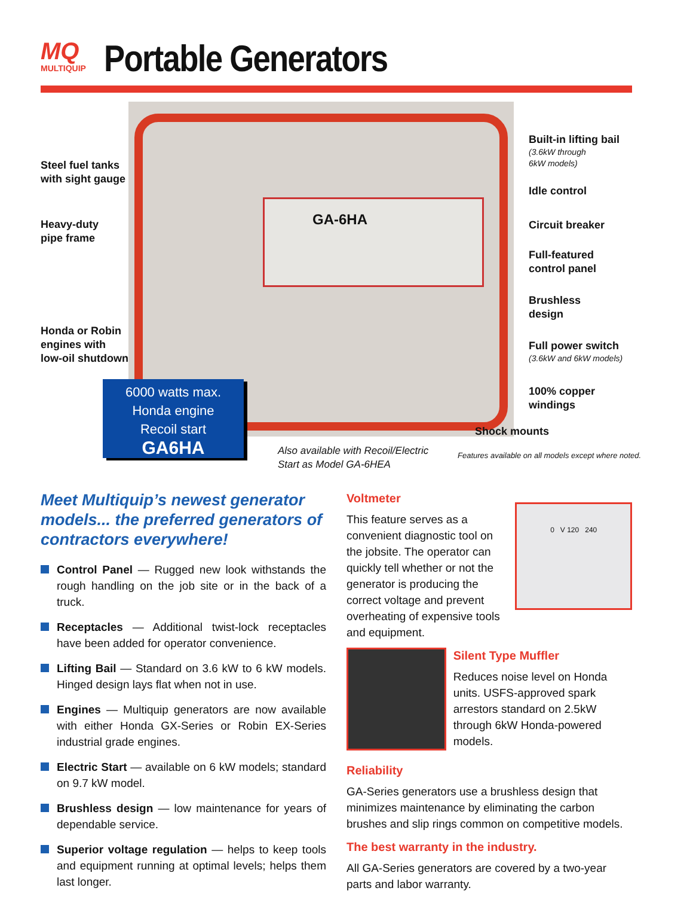MQ
MULTIQUIP
Portable Generators
GA-6HA
Steel fuel tanks
with sight gauge
Heavy-duty
pipe frame
Honda or Robin
engines with
low-oil shutdown
Built-in lifting bail
(3.6kW through
6kW models)
Idle control
Circuit breaker
Full-featured
control panel
Brushless
design
Full power switch
(3.6kW and 6kW models)
100% copper
windings
Shock mounts
6000 watts max.
Honda engine
Recoil start
GA6HA
Also available with Recoil/Electric
Start as Model GA-6HEA
Features available on all models except where noted.
Meet Multiquip’s newest generator models... the preferred generators of contractors everywhere!
Control Panel — Rugged new look withstands the rough handling on the job site or in the back of a truck.
Receptacles — Additional twist-lock receptacles have been added for operator convenience.
Lifting Bail — Standard on 3.6 kW to 6 kW models. Hinged design lays flat when not in use.
Engines — Multiquip generators are now available with either Honda GX-Series or Robin EX-Series industrial grade engines.
Electric Start — available on 6 kW models; standard on 9.7 kW model.
Brushless design — low maintenance for years of dependable service.
Superior voltage regulation — helps to keep tools and equipment running at optimal levels; helps them last longer.
Voltmeter
This feature serves as a convenient diagnostic tool on the jobsite. The operator can quickly tell whether or not the generator is producing the correct voltage and prevent overheating of expensive tools and equipment.
0 V 120 240
Silent Type Muffler
Reduces noise level on Honda units. USFS-approved spark arrestors standard on 2.5kW through 6kW Honda-powered models.
Reliability
GA-Series generators use a brushless design that minimizes maintenance by eliminating the carbon brushes and slip rings common on competitive models.
The best warranty in the industry.
All GA-Series generators are covered by a two-year parts and labor warranty.